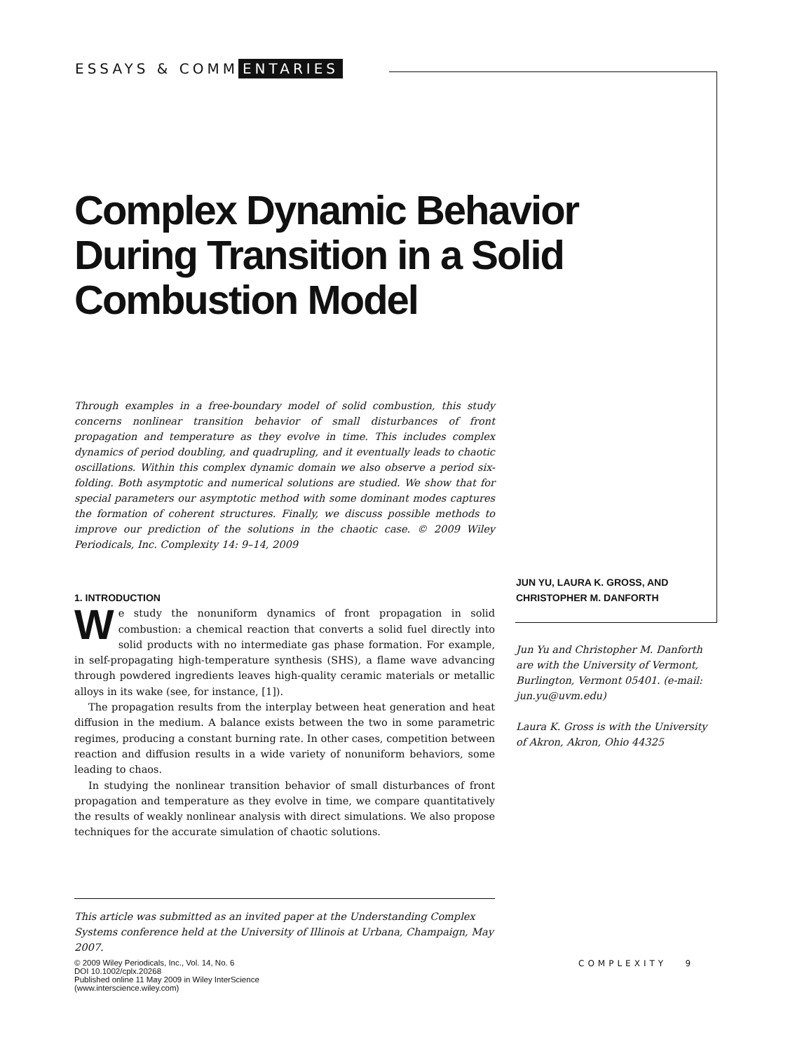ESSAYS & COMM ENTARIES
Complex Dynamic Behavior During Transition in a Solid Combustion Model
Through examples in a free-boundary model of solid combustion, this study concerns nonlinear transition behavior of small disturbances of front propagation and temperature as they evolve in time. This includes complex dynamics of period doubling, and quadrupling, and it eventually leads to chaotic oscillations. Within this complex dynamic domain we also observe a period six-folding. Both asymptotic and numerical solutions are studied. We show that for special parameters our asymptotic method with some dominant modes captures the formation of coherent structures. Finally, we discuss possible methods to improve our prediction of the solutions in the chaotic case. © 2009 Wiley Periodicals, Inc. Complexity 14: 9–14, 2009
1. INTRODUCTION
We study the nonuniform dynamics of front propagation in solid combustion: a chemical reaction that converts a solid fuel directly into solid products with no intermediate gas phase formation. For example, in self-propagating high-temperature synthesis (SHS), a flame wave advancing through powdered ingredients leaves high-quality ceramic materials or metallic alloys in its wake (see, for instance, [1]).
The propagation results from the interplay between heat generation and heat diffusion in the medium. A balance exists between the two in some parametric regimes, producing a constant burning rate. In other cases, competition between reaction and diffusion results in a wide variety of nonuniform behaviors, some leading to chaos.
In studying the nonlinear transition behavior of small disturbances of front propagation and temperature as they evolve in time, we compare quantitatively the results of weakly nonlinear analysis with direct simulations. We also propose techniques for the accurate simulation of chaotic solutions.
JUN YU, LAURA K. GROSS, AND CHRISTOPHER M. DANFORTH
Jun Yu and Christopher M. Danforth are with the University of Vermont, Burlington, Vermont 05401. (e-mail: jun.yu@uvm.edu)
Laura K. Gross is with the University of Akron, Akron, Ohio 44325
This article was submitted as an invited paper at the Understanding Complex Systems conference held at the University of Illinois at Urbana, Champaign, May 2007.
© 2009 Wiley Periodicals, Inc., Vol. 14, No. 6
DOI 10.1002/cplx.20268
Published online 11 May 2009 in Wiley InterScience
(www.interscience.wiley.com)
COMPLEXITY 9